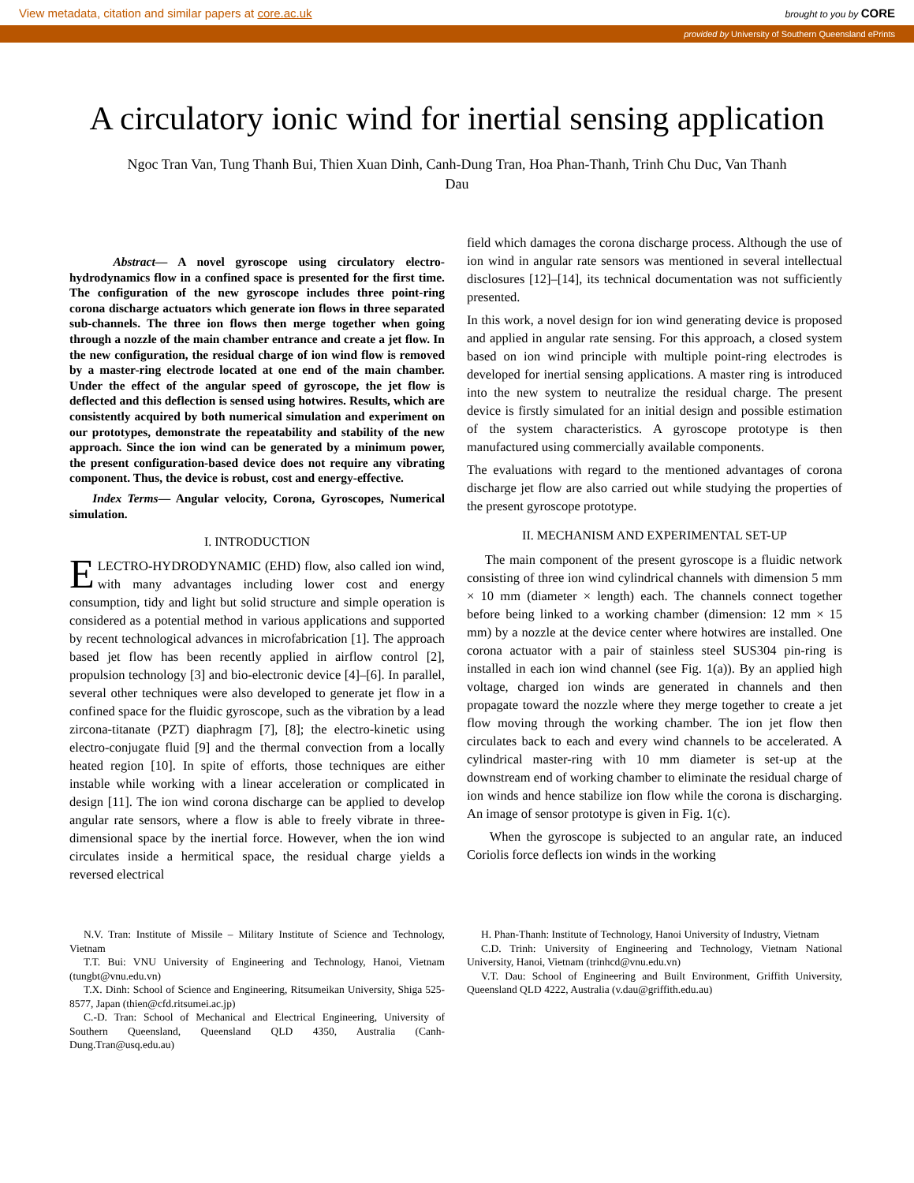View metadata, citation and similar papers at core.ac.uk brought to you by CORE
provided by University of Southern Queensland ePrints
A circulatory ionic wind for inertial sensing application
Ngoc Tran Van, Tung Thanh Bui, Thien Xuan Dinh, Canh-Dung Tran, Hoa Phan-Thanh, Trinh Chu Duc, Van Thanh Dau
Abstract— A novel gyroscope using circulatory electro-hydrodynamics flow in a confined space is presented for the first time. The configuration of the new gyroscope includes three point-ring corona discharge actuators which generate ion flows in three separated sub-channels. The three ion flows then merge together when going through a nozzle of the main chamber entrance and create a jet flow. In the new configuration, the residual charge of ion wind flow is removed by a master-ring electrode located at one end of the main chamber. Under the effect of the angular speed of gyroscope, the jet flow is deflected and this deflection is sensed using hotwires. Results, which are consistently acquired by both numerical simulation and experiment on our prototypes, demonstrate the repeatability and stability of the new approach. Since the ion wind can be generated by a minimum power, the present configuration-based device does not require any vibrating component. Thus, the device is robust, cost and energy-effective.
Index Terms— Angular velocity, Corona, Gyroscopes, Numerical simulation.
I. INTRODUCTION
ELECTRO-HYDRODYNAMIC (EHD) flow, also called ion wind, with many advantages including lower cost and energy consumption, tidy and light but solid structure and simple operation is considered as a potential method in various applications and supported by recent technological advances in microfabrication [1]. The approach based jet flow has been recently applied in airflow control [2], propulsion technology [3] and bio-electronic device [4]–[6]. In parallel, several other techniques were also developed to generate jet flow in a confined space for the fluidic gyroscope, such as the vibration by a lead zircona-titanate (PZT) diaphragm [7], [8]; the electro-kinetic using electro-conjugate fluid [9] and the thermal convection from a locally heated region [10]. In spite of efforts, those techniques are either instable while working with a linear acceleration or complicated in design [11]. The ion wind corona discharge can be applied to develop angular rate sensors, where a flow is able to freely vibrate in three-dimensional space by the inertial force. However, when the ion wind circulates inside a hermitical space, the residual charge yields a reversed electrical
field which damages the corona discharge process. Although the use of ion wind in angular rate sensors was mentioned in several intellectual disclosures [12]–[14], its technical documentation was not sufficiently presented.
In this work, a novel design for ion wind generating device is proposed and applied in angular rate sensing. For this approach, a closed system based on ion wind principle with multiple point-ring electrodes is developed for inertial sensing applications. A master ring is introduced into the new system to neutralize the residual charge. The present device is firstly simulated for an initial design and possible estimation of the system characteristics. A gyroscope prototype is then manufactured using commercially available components.
The evaluations with regard to the mentioned advantages of corona discharge jet flow are also carried out while studying the properties of the present gyroscope prototype.
II. MECHANISM AND EXPERIMENTAL SET-UP
The main component of the present gyroscope is a fluidic network consisting of three ion wind cylindrical channels with dimension 5 mm × 10 mm (diameter × length) each. The channels connect together before being linked to a working chamber (dimension: 12 mm × 15 mm) by a nozzle at the device center where hotwires are installed. One corona actuator with a pair of stainless steel SUS304 pin-ring is installed in each ion wind channel (see Fig. 1(a)). By an applied high voltage, charged ion winds are generated in channels and then propagate toward the nozzle where they merge together to create a jet flow moving through the working chamber. The ion jet flow then circulates back to each and every wind channels to be accelerated. A cylindrical master-ring with 10 mm diameter is set-up at the downstream end of working chamber to eliminate the residual charge of ion winds and hence stabilize ion flow while the corona is discharging. An image of sensor prototype is given in Fig. 1(c).
When the gyroscope is subjected to an angular rate, an induced Coriolis force deflects ion winds in the working
N.V. Tran: Institute of Missile – Military Institute of Science and Technology, Vietnam
T.T. Bui: VNU University of Engineering and Technology, Hanoi, Vietnam (tungbt@vnu.edu.vn)
T.X. Dinh: School of Science and Engineering, Ritsumeikan University, Shiga 525-8577, Japan (thien@cfd.ritsumei.ac.jp)
C.-D. Tran: School of Mechanical and Electrical Engineering, University of Southern Queensland, Queensland QLD 4350, Australia (Canh-Dung.Tran@usq.edu.au)
H. Phan-Thanh: Institute of Technology, Hanoi University of Industry, Vietnam
C.D. Trinh: University of Engineering and Technology, Vietnam National University, Hanoi, Vietnam (trinhcd@vnu.edu.vn)
V.T. Dau: School of Engineering and Built Environment, Griffith University, Queensland QLD 4222, Australia (v.dau@griffith.edu.au)